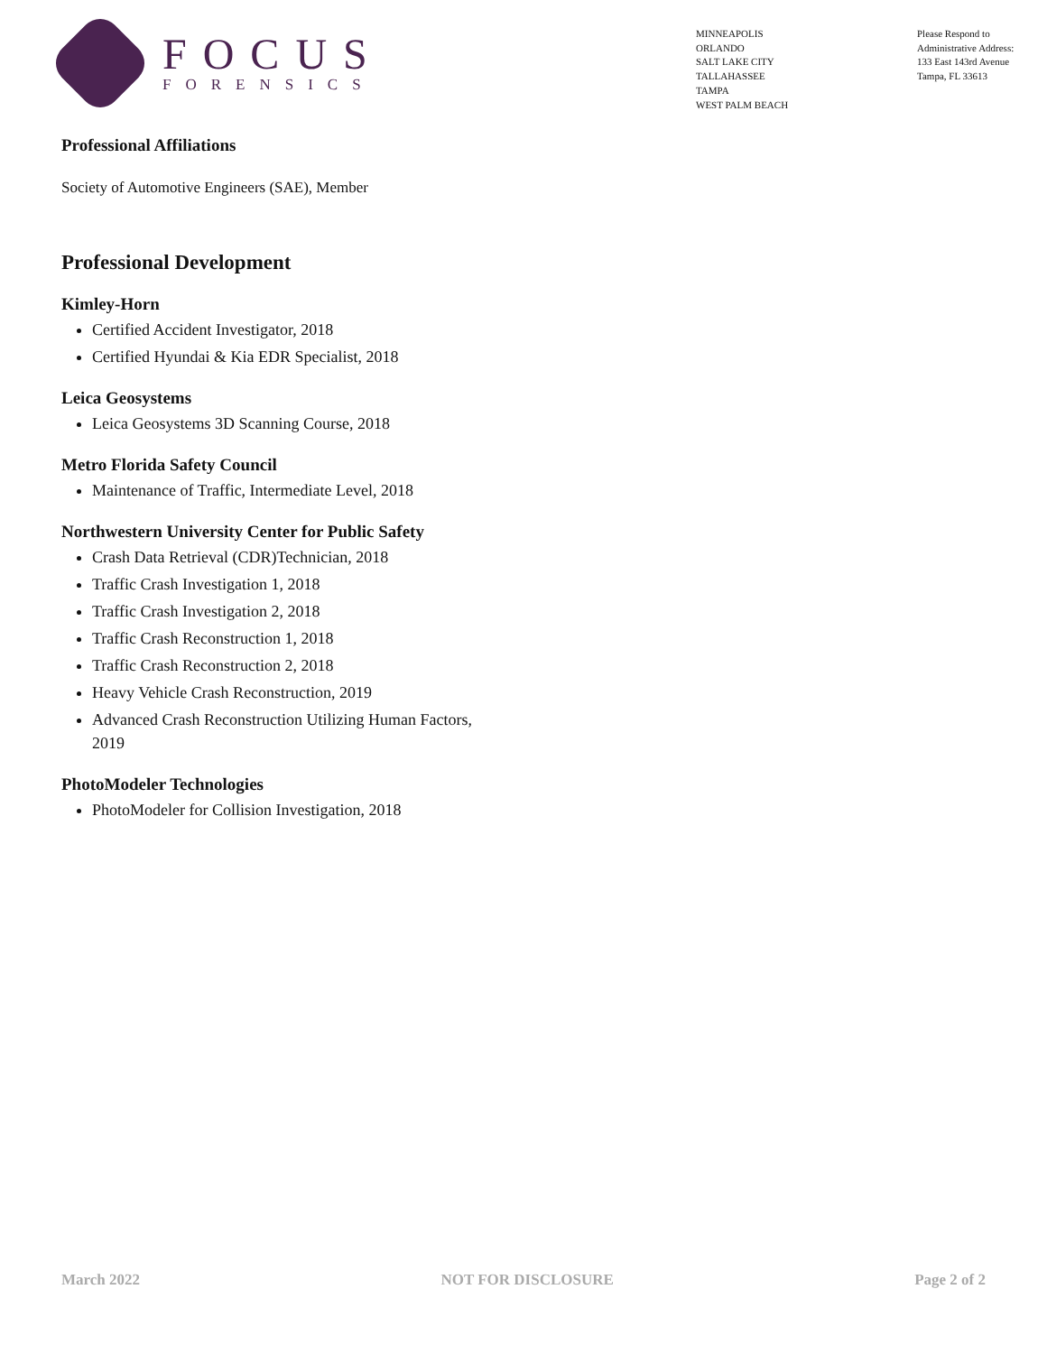FOCUS
FORENSICS
MINNEAPOLIS
ORLANDO
SALT LAKE CITY
TALLAHASSEE
TAMPA
WEST PALM BEACH
Please Respond to
Administrative Address:
133 East 143rd Avenue
Tampa, FL 33613
Professional Affiliations
Society of Automotive Engineers (SAE), Member
Professional Development
Kimley-Horn
Certified Accident Investigator, 2018
Certified Hyundai & Kia EDR Specialist, 2018
Leica Geosystems
Leica Geosystems 3D Scanning Course, 2018
Metro Florida Safety Council
Maintenance of Traffic, Intermediate Level, 2018
Northwestern University Center for Public Safety
Crash Data Retrieval (CDR)Technician, 2018
Traffic Crash Investigation 1, 2018
Traffic Crash Investigation 2, 2018
Traffic Crash Reconstruction 1, 2018
Traffic Crash Reconstruction 2, 2018
Heavy Vehicle Crash Reconstruction, 2019
Advanced Crash Reconstruction Utilizing Human Factors, 2019
PhotoModeler Technologies
PhotoModeler for Collision Investigation, 2018
March 2022 NOT FOR DISCLOSURE Page 2 of 2